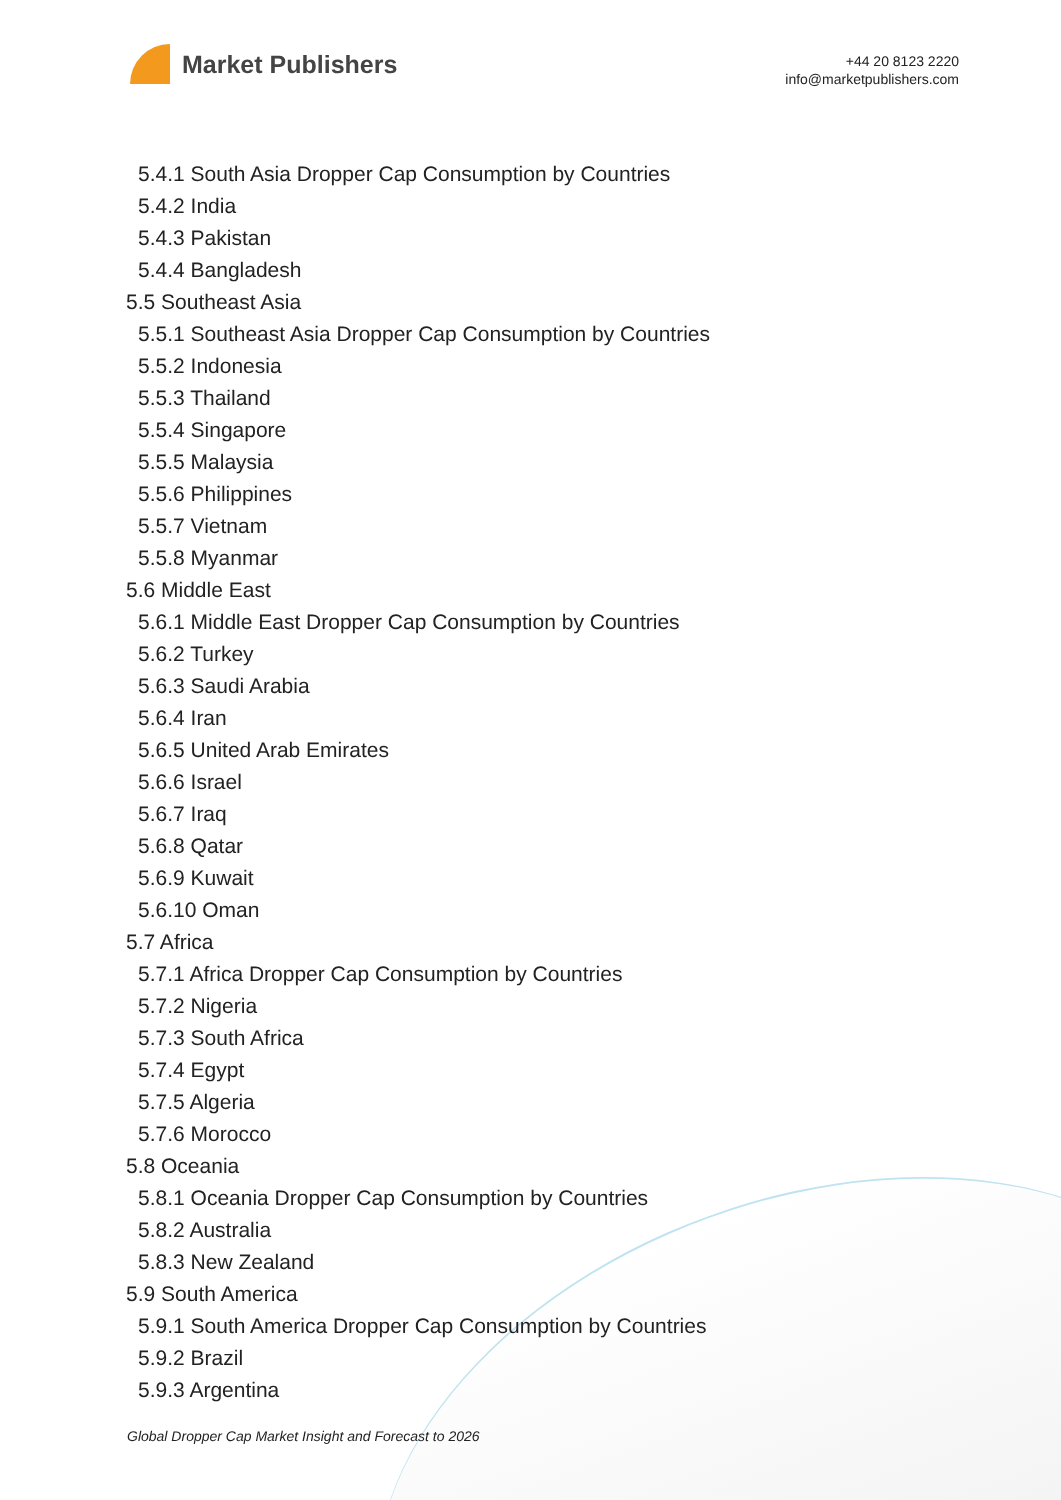Market Publishers
+44 20 8123 2220
info@marketpublishers.com
5.4.1 South Asia Dropper Cap Consumption by Countries
5.4.2 India
5.4.3 Pakistan
5.4.4 Bangladesh
5.5 Southeast Asia
5.5.1 Southeast Asia Dropper Cap Consumption by Countries
5.5.2 Indonesia
5.5.3 Thailand
5.5.4 Singapore
5.5.5 Malaysia
5.5.6 Philippines
5.5.7 Vietnam
5.5.8 Myanmar
5.6 Middle East
5.6.1 Middle East Dropper Cap Consumption by Countries
5.6.2 Turkey
5.6.3 Saudi Arabia
5.6.4 Iran
5.6.5 United Arab Emirates
5.6.6 Israel
5.6.7 Iraq
5.6.8 Qatar
5.6.9 Kuwait
5.6.10 Oman
5.7 Africa
5.7.1 Africa Dropper Cap Consumption by Countries
5.7.2 Nigeria
5.7.3 South Africa
5.7.4 Egypt
5.7.5 Algeria
5.7.6 Morocco
5.8 Oceania
5.8.1 Oceania Dropper Cap Consumption by Countries
5.8.2 Australia
5.8.3 New Zealand
5.9 South America
5.9.1 South America Dropper Cap Consumption by Countries
5.9.2 Brazil
5.9.3 Argentina
Global Dropper Cap Market Insight and Forecast to 2026